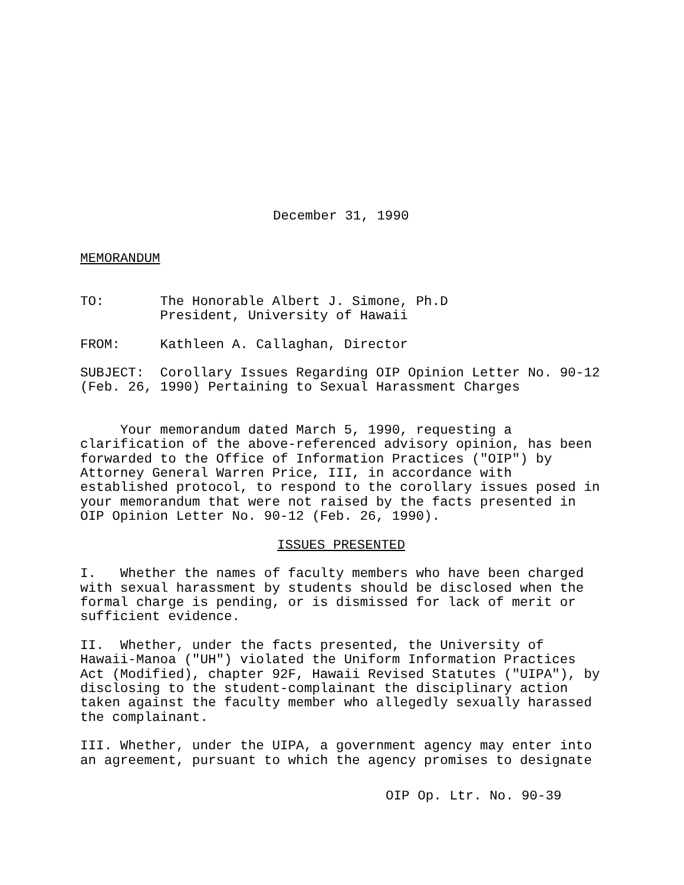December 31, 1990
MEMORANDUM
TO: The Honorable Albert J. Simone, Ph.D President, University of Hawaii
FROM: Kathleen A. Callaghan, Director
SUBJECT: Corollary Issues Regarding OIP Opinion Letter No. 90-12 (Feb. 26, 1990) Pertaining to Sexual Harassment Charges
Your memorandum dated March 5, 1990, requesting a clarification of the above-referenced advisory opinion, has been forwarded to the Office of Information Practices ("OIP") by Attorney General Warren Price, III, in accordance with established protocol, to respond to the corollary issues posed in your memorandum that were not raised by the facts presented in OIP Opinion Letter No. 90-12 (Feb. 26, 1990).
ISSUES PRESENTED
I. Whether the names of faculty members who have been charged with sexual harassment by students should be disclosed when the formal charge is pending, or is dismissed for lack of merit or sufficient evidence.
II. Whether, under the facts presented, the University of Hawaii-Manoa ("UH") violated the Uniform Information Practices Act (Modified), chapter 92F, Hawaii Revised Statutes ("UIPA"), by disclosing to the student-complainant the disciplinary action taken against the faculty member who allegedly sexually harassed the complainant.
III. Whether, under the UIPA, a government agency may enter into an agreement, pursuant to which the agency promises to designate
OIP Op. Ltr. No. 90-39